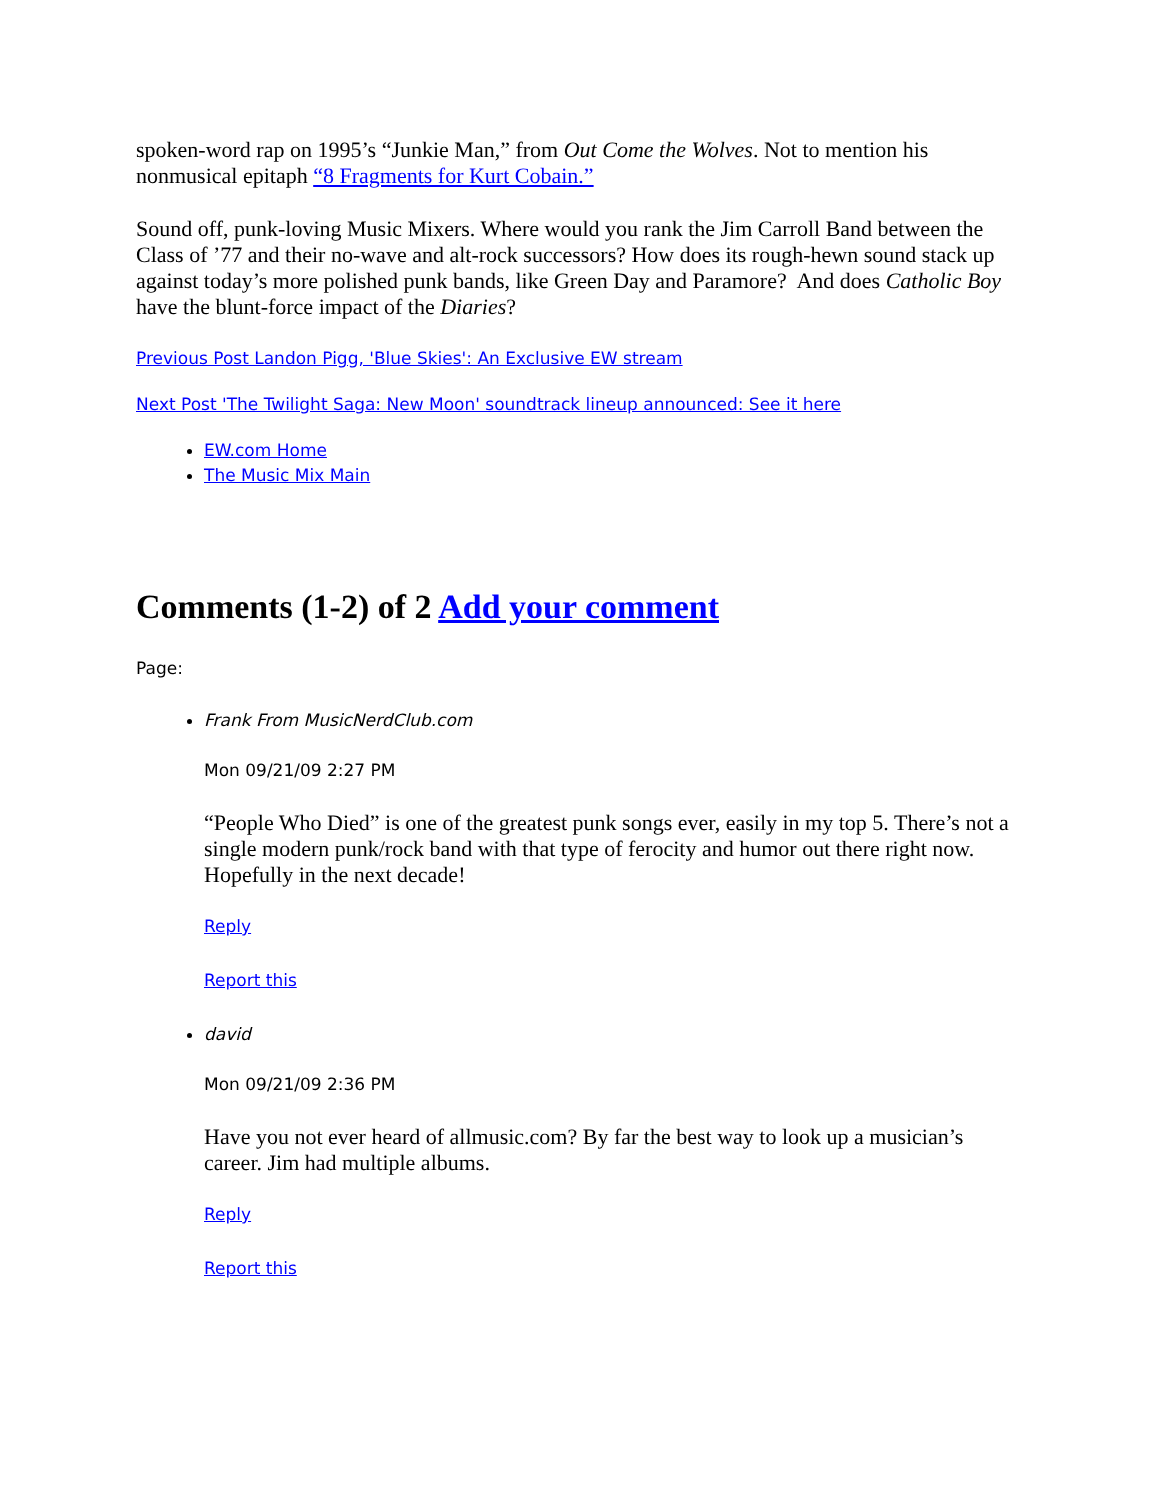spoken-word rap on 1995’s “Junkie Man,” from Out Come the Wolves. Not to mention his nonmusical epitaph “8 Fragments for Kurt Cobain.”
Sound off, punk-loving Music Mixers. Where would you rank the Jim Carroll Band between the Class of ’77 and their no-wave and alt-rock successors? How does its rough-hewn sound stack up against today’s more polished punk bands, like Green Day and Paramore? And does Catholic Boy have the blunt-force impact of the Diaries?
Previous Post Landon Pigg, 'Blue Skies': An Exclusive EW stream
Next Post 'The Twilight Saga: New Moon' soundtrack lineup announced: See it here
EW.com Home
The Music Mix Main
Comments (1-2) of 2 Add your comment
Page:
Frank From MusicNerdClub.com
Mon 09/21/09 2:27 PM
“People Who Died” is one of the greatest punk songs ever, easily in my top 5. There’s not a single modern punk/rock band with that type of ferocity and humor out there right now. Hopefully in the next decade!
Reply
Report this
david
Mon 09/21/09 2:36 PM
Have you not ever heard of allmusic.com? By far the best way to look up a musician’s career. Jim had multiple albums.
Reply
Report this